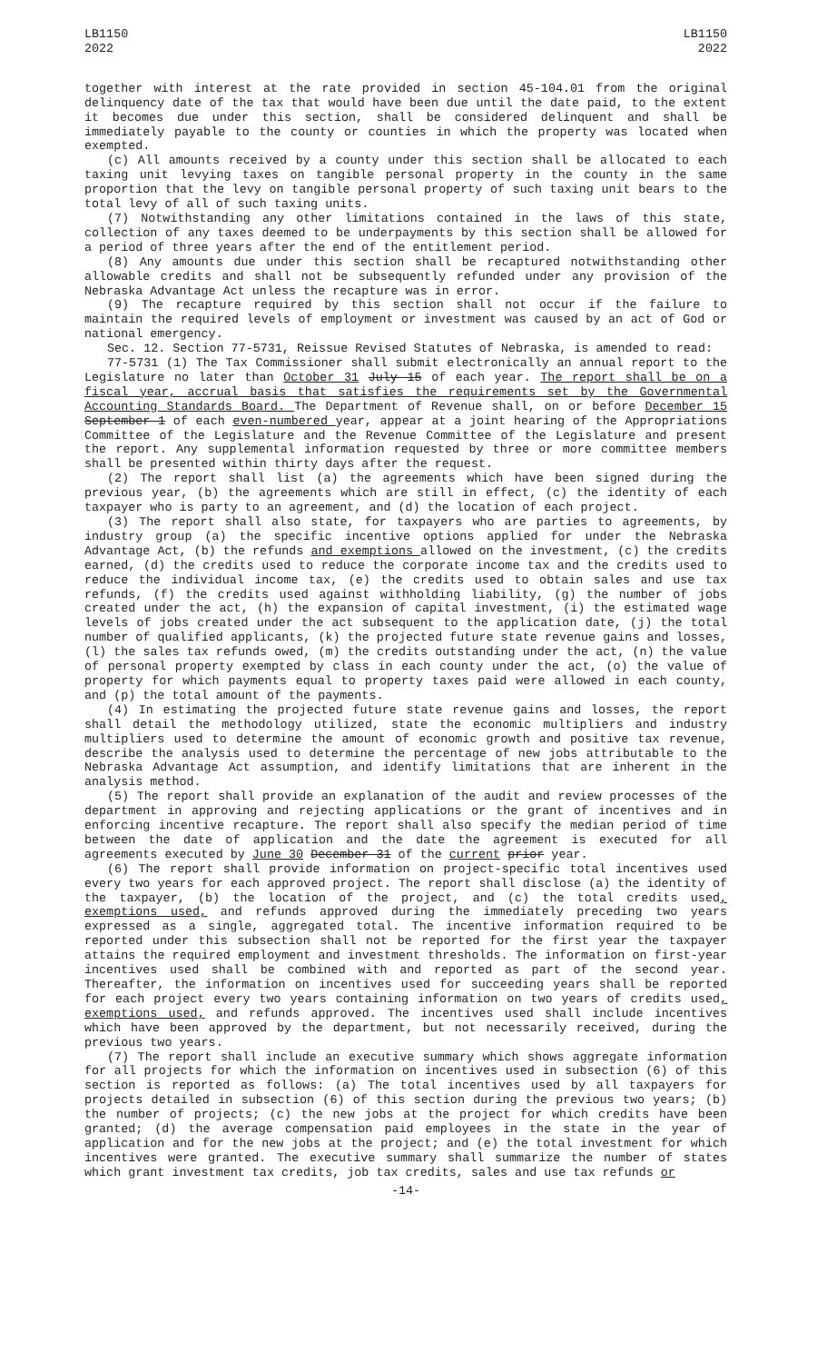LB1150
2022
LB1150
2022
together with interest at the rate provided in section 45-104.01 from the original delinquency date of the tax that would have been due until the date paid, to the extent it becomes due under this section, shall be considered delinquent and shall be immediately payable to the county or counties in which the property was located when exempted.
(c) All amounts received by a county under this section shall be allocated to each taxing unit levying taxes on tangible personal property in the county in the same proportion that the levy on tangible personal property of such taxing unit bears to the total levy of all of such taxing units.
(7) Notwithstanding any other limitations contained in the laws of this state, collection of any taxes deemed to be underpayments by this section shall be allowed for a period of three years after the end of the entitlement period.
(8) Any amounts due under this section shall be recaptured notwithstanding other allowable credits and shall not be subsequently refunded under any provision of the Nebraska Advantage Act unless the recapture was in error.
(9) The recapture required by this section shall not occur if the failure to maintain the required levels of employment or investment was caused by an act of God or national emergency.
Sec. 12. Section 77-5731, Reissue Revised Statutes of Nebraska, is amended to read:
77-5731 (1) The Tax Commissioner shall submit electronically an annual report to the Legislature no later than October 31 July 15 of each year. The report shall be on a fiscal year, accrual basis that satisfies the requirements set by the Governmental Accounting Standards Board. The Department of Revenue shall, on or before December 15 September 1 of each even-numbered year, appear at a joint hearing of the Appropriations Committee of the Legislature and the Revenue Committee of the Legislature and present the report. Any supplemental information requested by three or more committee members shall be presented within thirty days after the request.
(2) The report shall list (a) the agreements which have been signed during the previous year, (b) the agreements which are still in effect, (c) the identity of each taxpayer who is party to an agreement, and (d) the location of each project.
(3) The report shall also state, for taxpayers who are parties to agreements, by industry group (a) the specific incentive options applied for under the Nebraska Advantage Act, (b) the refunds and exemptions allowed on the investment, (c) the credits earned, (d) the credits used to reduce the corporate income tax and the credits used to reduce the individual income tax, (e) the credits used to obtain sales and use tax refunds, (f) the credits used against withholding liability, (g) the number of jobs created under the act, (h) the expansion of capital investment, (i) the estimated wage levels of jobs created under the act subsequent to the application date, (j) the total number of qualified applicants, (k) the projected future state revenue gains and losses, (l) the sales tax refunds owed, (m) the credits outstanding under the act, (n) the value of personal property exempted by class in each county under the act, (o) the value of property for which payments equal to property taxes paid were allowed in each county, and (p) the total amount of the payments.
(4) In estimating the projected future state revenue gains and losses, the report shall detail the methodology utilized, state the economic multipliers and industry multipliers used to determine the amount of economic growth and positive tax revenue, describe the analysis used to determine the percentage of new jobs attributable to the Nebraska Advantage Act assumption, and identify limitations that are inherent in the analysis method.
(5) The report shall provide an explanation of the audit and review processes of the department in approving and rejecting applications or the grant of incentives and in enforcing incentive recapture. The report shall also specify the median period of time between the date of application and the date the agreement is executed for all agreements executed by June 30 December 31 of the current prior year.
(6) The report shall provide information on project-specific total incentives used every two years for each approved project. The report shall disclose (a) the identity of the taxpayer, (b) the location of the project, and (c) the total credits used, exemptions used, and refunds approved during the immediately preceding two years expressed as a single, aggregated total. The incentive information required to be reported under this subsection shall not be reported for the first year the taxpayer attains the required employment and investment thresholds. The information on first-year incentives used shall be combined with and reported as part of the second year. Thereafter, the information on incentives used for succeeding years shall be reported for each project every two years containing information on two years of credits used, exemptions used, and refunds approved. The incentives used shall include incentives which have been approved by the department, but not necessarily received, during the previous two years.
(7) The report shall include an executive summary which shows aggregate information for all projects for which the information on incentives used in subsection (6) of this section is reported as follows: (a) The total incentives used by all taxpayers for projects detailed in subsection (6) of this section during the previous two years; (b) the number of projects; (c) the new jobs at the project for which credits have been granted; (d) the average compensation paid employees in the state in the year of application and for the new jobs at the project; and (e) the total investment for which incentives were granted. The executive summary shall summarize the number of states which grant investment tax credits, job tax credits, sales and use tax refunds or
-14-